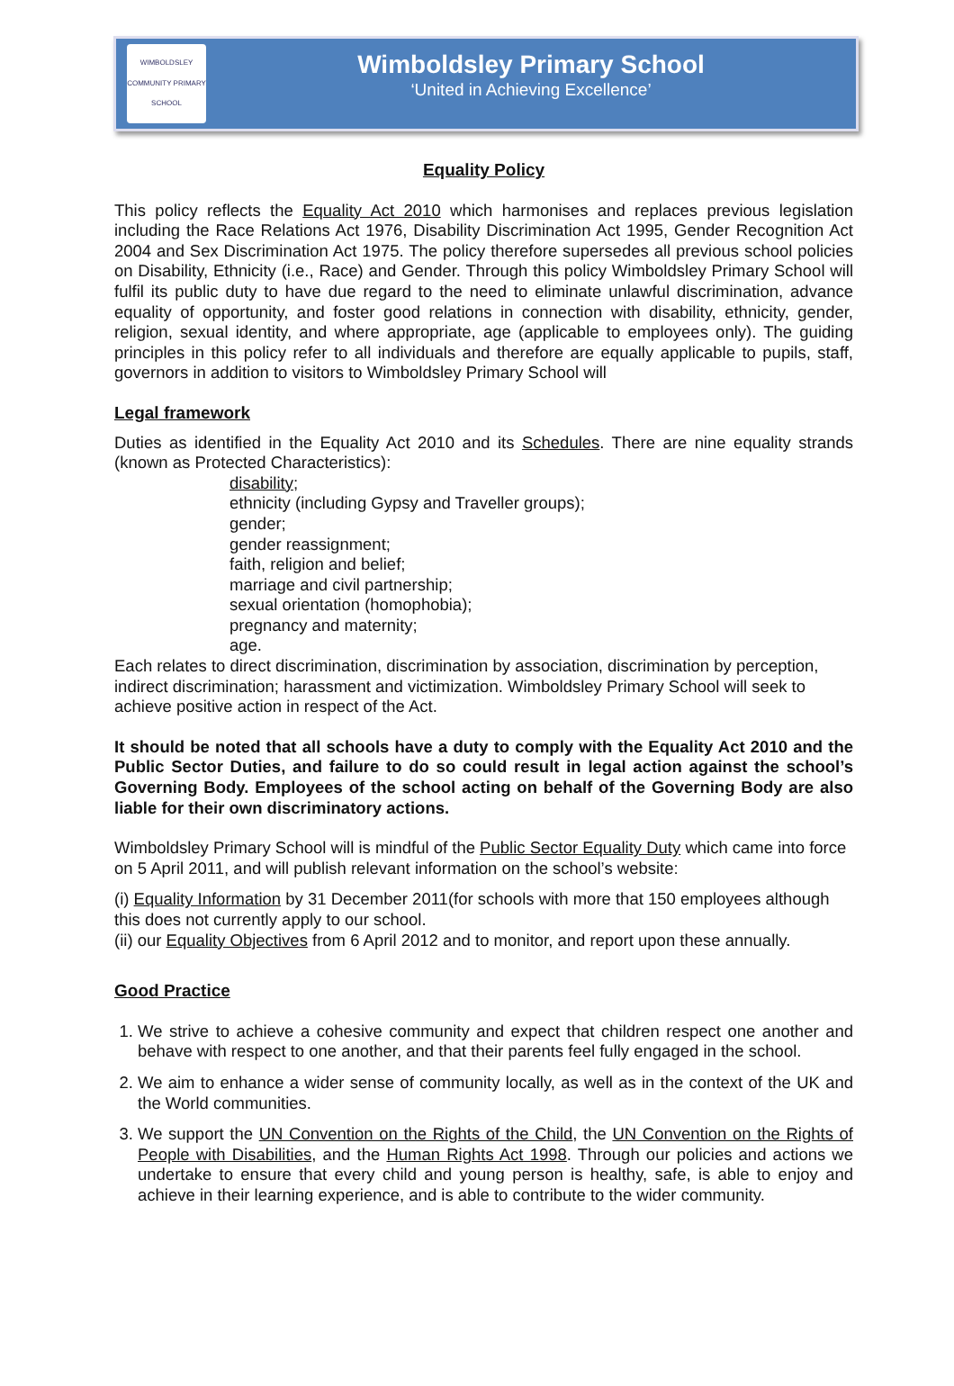WIMBOLDSLEY COMMUNITY PRIMARY SCHOOL
Wimboldsley Primary School
‘United in Achieving Excellence’
Equality Policy
This policy reflects the Equality Act 2010 which harmonises and replaces previous legislation including the Race Relations Act 1976, Disability Discrimination Act 1995, Gender Recognition Act 2004 and Sex Discrimination Act 1975. The policy therefore supersedes all previous school policies on Disability, Ethnicity (i.e., Race) and Gender. Through this policy Wimboldsley Primary School will fulfil its public duty to have due regard to the need to eliminate unlawful discrimination, advance equality of opportunity, and foster good relations in connection with disability, ethnicity, gender, religion, sexual identity, and where appropriate, age (applicable to employees only). The guiding principles in this policy refer to all individuals and therefore are equally applicable to pupils, staff, governors in addition to visitors to Wimboldsley Primary School will
Legal framework
Duties as identified in the Equality Act 2010 and its Schedules. There are nine equality strands (known as Protected Characteristics):
disability;
ethnicity (including Gypsy and Traveller groups);
gender;
gender reassignment;
faith, religion and belief;
marriage and civil partnership;
sexual orientation (homophobia);
pregnancy and maternity;
age.
Each relates to direct discrimination, discrimination by association, discrimination by perception, indirect discrimination; harassment and victimization. Wimboldsley Primary School will seek to achieve positive action in respect of the Act.
It should be noted that all schools have a duty to comply with the Equality Act 2010 and the Public Sector Duties, and failure to do so could result in legal action against the school’s Governing Body. Employees of the school acting on behalf of the Governing Body are also liable for their own discriminatory actions.
Wimboldsley Primary School will is mindful of the Public Sector Equality Duty which came into force on 5 April 2011, and will publish relevant information on the school’s website:
(i) Equality Information by 31 December 2011(for schools with more that 150 employees although this does not currently apply to our school.
(ii) our Equality Objectives from 6 April 2012 and to monitor, and report upon these annually.
Good Practice
1. We strive to achieve a cohesive community and expect that children respect one another and behave with respect to one another, and that their parents feel fully engaged in the school.
2. We aim to enhance a wider sense of community locally, as well as in the context of the UK and the World communities.
3. We support the UN Convention on the Rights of the Child, the UN Convention on the Rights of People with Disabilities, and the Human Rights Act 1998. Through our policies and actions we undertake to ensure that every child and young person is healthy, safe, is able to enjoy and achieve in their learning experience, and is able to contribute to the wider community.